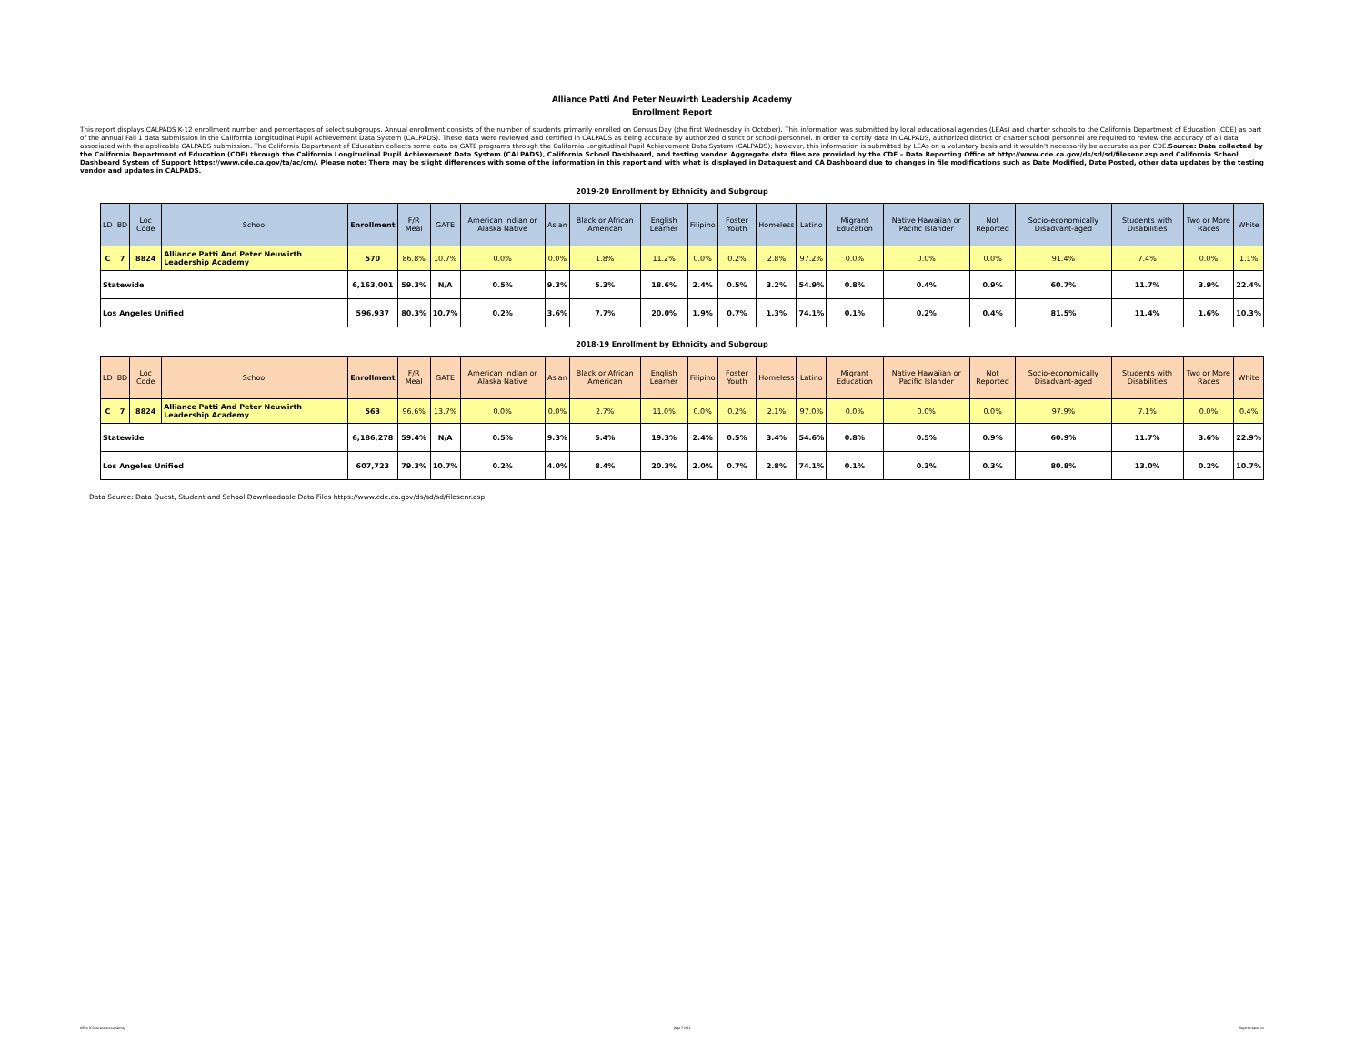Alliance Patti And Peter Neuwirth Leadership Academy
Enrollment Report
This report displays CALPADS K-12 enrollment number and percentages of select subgroups. Annual enrollment consists of the number of students primarily enrolled on Census Day (the first Wednesday in October). This information was submitted by local educational agencies (LEAs) and charter schools to the California Department of Education (CDE) as part of the annual Fall 1 data submission in the California Longitudinal Pupil Achievement Data System (CALPADS). These data were reviewed and certified in CALPADS as being accurate by authorized district or school personnel. In order to certify data in CALPADS, authorized district or charter school personnel are required to review the accuracy of all data associated with the applicable CALPADS submission. The California Department of Education collects some data on GATE programs through the California Longitudinal Pupil Achievement Data System (CALPADS); however, this information is submitted by LEAs on a voluntary basis and it wouldn't necessarily be accurate as per CDE.Source: Data collected by the California Department of Education (CDE) through the California Longitudinal Pupil Achievement Data System (CALPADS), California School Dashboard, and testing vendor. Aggregate data files are provided by the CDE – Data Reporting Office at http://www.cde.ca.gov/ds/sd/sd/filesenr.asp and California School Dashboard System of Support https://www.cde.ca.gov/ta/ac/cm/. Please note: There may be slight differences with some of the information in this report and with what is displayed in Dataquest and CA Dashboard due to changes in file modifications such as Date Modified, Date Posted, other data updates by the testing vendor and updates in CALPADS.
2019-20 Enrollment by Ethnicity and Subgroup
| LD | BD | Loc Code | School | Enrollment | F/R Meal | GATE | American Indian or Alaska Native | Asian | Black or African American | English Learner | Filipino | Foster Youth | Homeless | Latino | Migrant Education | Native Hawaiian or Pacific Islander | Not Reported | Socio-economically Disadvant-aged | Students with Disabilities | Two or More Races | White |
| --- | --- | --- | --- | --- | --- | --- | --- | --- | --- | --- | --- | --- | --- | --- | --- | --- | --- | --- | --- | --- | --- |
| C | 7 | 8824 | Alliance Patti And Peter Neuwirth Leadership Academy | 570 | 86.8% | 10.7% | 0.0% | 0.0% | 1.8% | 11.2% | 0.0% | 0.2% | 2.8% | 97.2% | 0.0% | 0.0% | 0.0% | 91.4% | 7.4% | 0.0% | 1.1% |
| Statewide | | | | 6,163,001 | 59.3% | N/A | 0.5% | 9.3% | 5.3% | 18.6% | 2.4% | 0.5% | 3.2% | 54.9% | 0.8% | 0.4% | 0.9% | 60.7% | 11.7% | 3.9% | 22.4% |
| Los Angeles Unified | | | | 596,937 | 80.3% | 10.7% | 0.2% | 3.6% | 7.7% | 20.0% | 1.9% | 0.7% | 1.3% | 74.1% | 0.1% | 0.2% | 0.4% | 81.5% | 11.4% | 1.6% | 10.3% |
2018-19 Enrollment by Ethnicity and Subgroup
| LD | BD | Loc Code | School | Enrollment | F/R Meal | GATE | American Indian or Alaska Native | Asian | Black or African American | English Learner | Filipino | Foster Youth | Homeless | Latino | Migrant Education | Native Hawaiian or Pacific Islander | Not Reported | Socio-economically Disadvant-aged | Students with Disabilities | Two or More Races | White |
| --- | --- | --- | --- | --- | --- | --- | --- | --- | --- | --- | --- | --- | --- | --- | --- | --- | --- | --- | --- | --- | --- |
| C | 7 | 8824 | Alliance Patti And Peter Neuwirth Leadership Academy | 563 | 96.6% | 13.7% | 0.0% | 0.0% | 2.7% | 11.0% | 0.0% | 0.2% | 2.1% | 97.0% | 0.0% | 0.0% | 0.0% | 97.9% | 7.1% | 0.0% | 0.4% |
| Statewide | | | | 6,186,278 | 59.4% | N/A | 0.5% | 9.3% | 5.4% | 19.3% | 2.4% | 0.5% | 3.4% | 54.6% | 0.8% | 0.5% | 0.9% | 60.9% | 11.7% | 3.6% | 22.9% |
| Los Angeles Unified | | | | 607,723 | 79.3% | 10.7% | 0.2% | 4.0% | 8.4% | 20.3% | 2.0% | 0.7% | 2.8% | 74.1% | 0.1% | 0.3% | 0.3% | 80.8% | 13.0% | 0.2% | 10.7% |
Data Source: Data Quest, Student and School Downloadable Data Files https://www.cde.ca.gov/ds/sd/sd/filesenr.asp
Office of Data and Accountability Page 7 of 11 Report created on